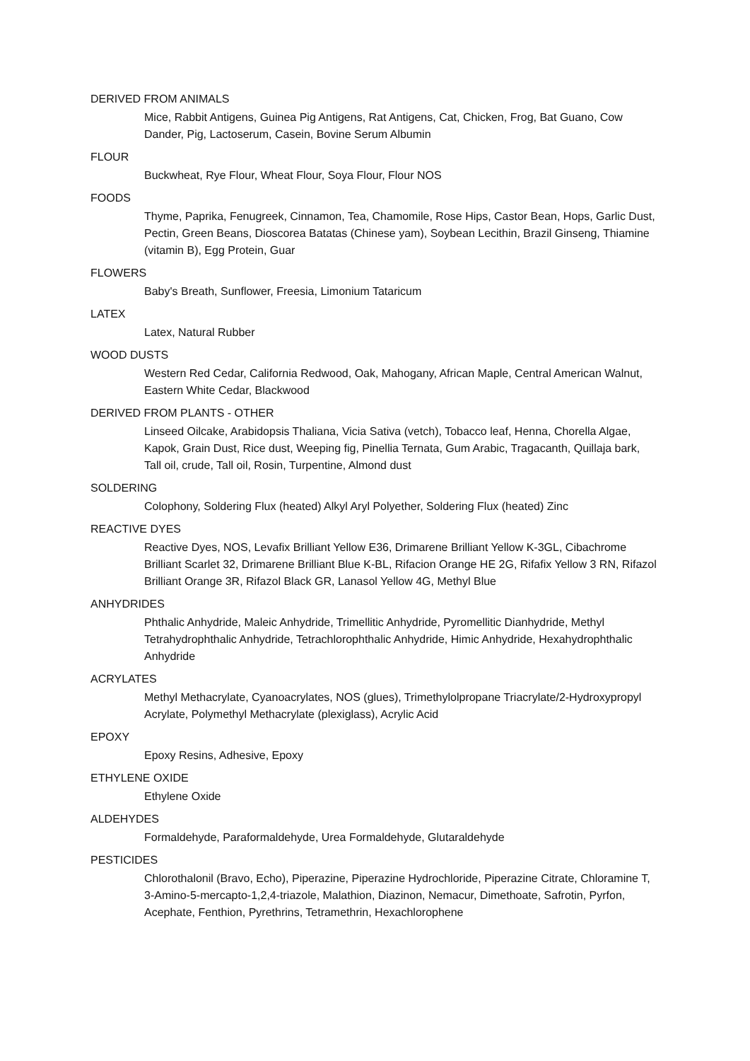DERIVED FROM ANIMALS
Mice, Rabbit Antigens, Guinea Pig Antigens, Rat Antigens, Cat, Chicken, Frog, Bat Guano, Cow Dander, Pig, Lactoserum, Casein, Bovine Serum Albumin
FLOUR
Buckwheat, Rye Flour, Wheat Flour, Soya Flour, Flour NOS
FOODS
Thyme, Paprika, Fenugreek, Cinnamon, Tea, Chamomile, Rose Hips, Castor Bean, Hops, Garlic Dust, Pectin, Green Beans, Dioscorea Batatas (Chinese yam), Soybean Lecithin, Brazil Ginseng, Thiamine (vitamin B), Egg Protein, Guar
FLOWERS
Baby's Breath, Sunflower, Freesia, Limonium Tataricum
LATEX
Latex, Natural Rubber
WOOD DUSTS
Western Red Cedar, California Redwood, Oak, Mahogany, African Maple, Central American Walnut, Eastern White Cedar, Blackwood
DERIVED FROM PLANTS - OTHER
Linseed Oilcake, Arabidopsis Thaliana, Vicia Sativa (vetch), Tobacco leaf, Henna, Chorella Algae, Kapok, Grain Dust, Rice dust, Weeping fig, Pinellia Ternata, Gum Arabic, Tragacanth, Quillaja bark, Tall oil, crude, Tall oil, Rosin, Turpentine, Almond dust
SOLDERING
Colophony, Soldering Flux (heated) Alkyl Aryl Polyether, Soldering Flux (heated) Zinc
REACTIVE DYES
Reactive Dyes, NOS, Levafix Brilliant Yellow E36, Drimarene Brilliant Yellow K-3GL, Cibachrome Brilliant Scarlet 32, Drimarene Brilliant Blue K-BL, Rifacion Orange HE 2G, Rifafix Yellow 3 RN, Rifazol Brilliant Orange 3R, Rifazol Black GR, Lanasol Yellow 4G, Methyl Blue
ANHYDRIDES
Phthalic Anhydride, Maleic Anhydride, Trimellitic Anhydride, Pyromellitic Dianhydride, Methyl Tetrahydrophthalic Anhydride, Tetrachlorophthalic Anhydride, Himic Anhydride, Hexahydrophthalic Anhydride
ACRYLATES
Methyl Methacrylate, Cyanoacrylates, NOS (glues), Trimethylolpropane Triacrylate/2-Hydroxypropyl Acrylate, Polymethyl Methacrylate (plexiglass), Acrylic Acid
EPOXY
Epoxy Resins, Adhesive, Epoxy
ETHYLENE OXIDE
Ethylene Oxide
ALDEHYDES
Formaldehyde, Paraformaldehyde, Urea Formaldehyde, Glutaraldehyde
PESTICIDES
Chlorothalonil (Bravo, Echo), Piperazine, Piperazine Hydrochloride, Piperazine Citrate, Chloramine T, 3-Amino-5-mercapto-1,2,4-triazole, Malathion, Diazinon, Nemacur, Dimethoate, Safrotin, Pyrfon, Acephate, Fenthion, Pyrethrins, Tetramethrin, Hexachlorophene